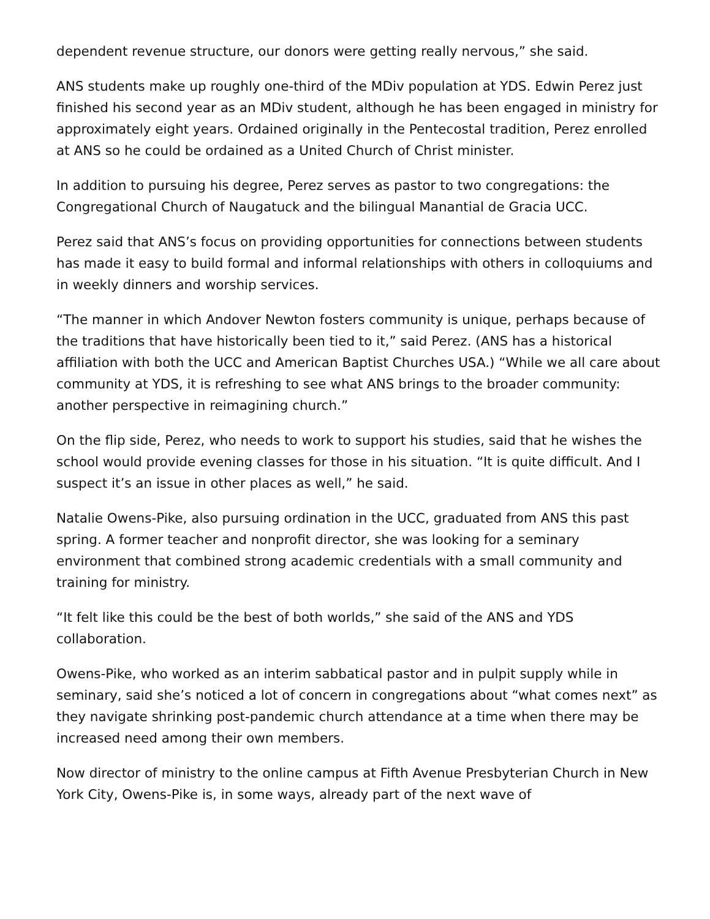dependent revenue structure, our donors were getting really nervous,” she said.
ANS students make up roughly one-third of the MDiv population at YDS. Edwin Perez just finished his second year as an MDiv student, although he has been engaged in ministry for approximately eight years. Ordained originally in the Pentecostal tradition, Perez enrolled at ANS so he could be ordained as a United Church of Christ minister.
In addition to pursuing his degree, Perez serves as pastor to two congregations: the Congregational Church of Naugatuck and the bilingual Manantial de Gracia UCC.
Perez said that ANS’s focus on providing opportunities for connections between students has made it easy to build formal and informal relationships with others in colloquiums and in weekly dinners and worship services.
“The manner in which Andover Newton fosters community is unique, perhaps because of the traditions that have historically been tied to it,” said Perez. (ANS has a historical affiliation with both the UCC and American Baptist Churches USA.) “While we all care about community at YDS, it is refreshing to see what ANS brings to the broader community: another perspective in reimagining church.”
On the flip side, Perez, who needs to work to support his studies, said that he wishes the school would provide evening classes for those in his situation. “It is quite difficult. And I suspect it’s an issue in other places as well,” he said.
Natalie Owens-Pike, also pursuing ordination in the UCC, graduated from ANS this past spring. A former teacher and nonprofit director, she was looking for a seminary environment that combined strong academic credentials with a small community and training for ministry.
“It felt like this could be the best of both worlds,” she said of the ANS and YDS collaboration.
Owens-Pike, who worked as an interim sabbatical pastor and in pulpit supply while in seminary, said she’s noticed a lot of concern in congregations about “what comes next” as they navigate shrinking post-pandemic church attendance at a time when there may be increased need among their own members.
Now director of ministry to the online campus at Fifth Avenue Presbyterian Church in New York City, Owens-Pike is, in some ways, already part of the next wave of